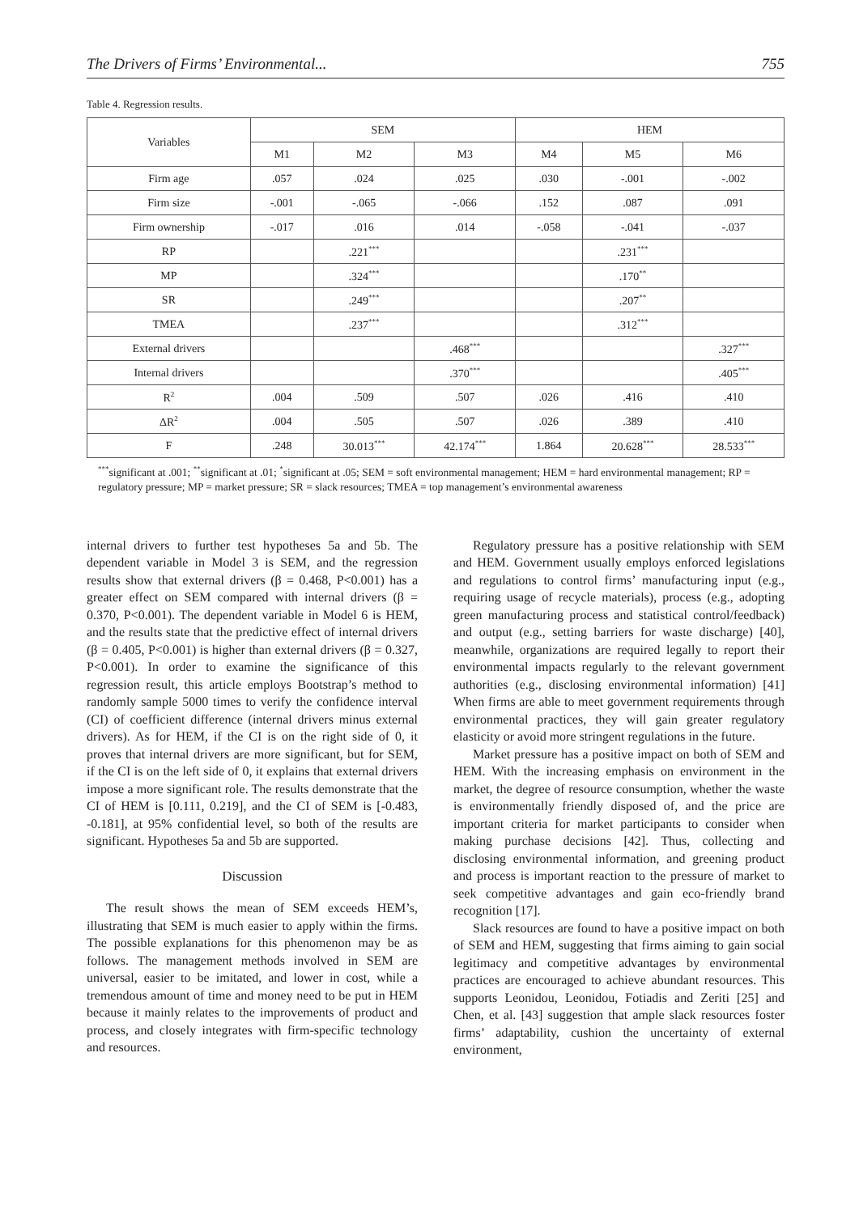The Drivers of Firms’ Environmental... 755
Table 4. Regression results.
| Variables | SEM | | | HEM | | |
| --- | --- | --- | --- | --- | --- | --- |
| | M1 | M2 | M3 | M4 | M5 | M6 |
| Firm age | .057 | .024 | .025 | .030 | -.001 | -.002 |
| Firm size | -.001 | -.065 | -.066 | .152 | .087 | .091 |
| Firm ownership | -.017 | .016 | .014 | -.058 | -.041 | -.037 |
| RP | | .221<sup>***</sup> | | | .231<sup>***</sup> | |
| MP | | .324<sup>***</sup> | | | .170<sup>**</sup> | |
| SR | | .249<sup>***</sup> | | | .207<sup>**</sup> | |
| TMEA | | .237<sup>***</sup> | | | .312<sup>***</sup> | |
| External drivers | | | .468<sup>***</sup> | | | .327<sup>***</sup> |
| Internal drivers | | | .370<sup>***</sup> | | | .405<sup>***</sup> |
| R<sup>2</sup> | .004 | .509 | .507 | .026 | .416 | .410 |
| ΔR<sup>2</sup> | .004 | .505 | .507 | .026 | .389 | .410 |
| F | .248 | 30.013<sup>***</sup> | 42.174<sup>***</sup> | 1.864 | 20.628<sup>***</sup> | 28.533<sup>***</sup> |
<sup>***</sup> significant at .001; <sup>**</sup>significant at .01; <sup>*</sup>significant at .05; SEM = soft environmental management; HEM = hard environmental management; RP = regulatory pressure; MP = market pressure; SR = slack resources; TMEA = top management’s environmental awareness
internal drivers to further test hypotheses 5a and 5b. The dependent variable in Model 3 is SEM, and the regression results show that external drivers (β = 0.468, P<0.001) has a greater effect on SEM compared with internal drivers (β = 0.370, P<0.001). The dependent variable in Model 6 is HEM, and the results state that the predictive effect of internal drivers (β = 0.405, P<0.001) is higher than external drivers (β = 0.327, P<0.001). In order to examine the significance of this regression result, this article employs Bootstrap’s method to randomly sample 5000 times to verify the confidence interval (CI) of coefficient difference (internal drivers minus external drivers). As for HEM, if the CI is on the right side of 0, it proves that internal drivers are more significant, but for SEM, if the CI is on the left side of 0, it explains that external drivers impose a more significant role. The results demonstrate that the CI of HEM is [0.111, 0.219], and the CI of SEM is [-0.483, -0.181], at 95% confidential level, so both of the results are significant. Hypotheses 5a and 5b are supported.
Discussion
The result shows the mean of SEM exceeds HEM’s, illustrating that SEM is much easier to apply within the firms. The possible explanations for this phenomenon may be as follows. The management methods involved in SEM are universal, easier to be imitated, and lower in cost, while a tremendous amount of time and money need to be put in HEM because it mainly relates to the improvements of product and process, and closely integrates with firm-specific technology and resources.
Regulatory pressure has a positive relationship with SEM and HEM. Government usually employs enforced legislations and regulations to control firms’ manufacturing input (e.g., requiring usage of recycle materials), process (e.g., adopting green manufacturing process and statistical control/feedback) and output (e.g., setting barriers for waste discharge) [40], meanwhile, organizations are required legally to report their environmental impacts regularly to the relevant government authorities (e.g., disclosing environmental information) [41] When firms are able to meet government requirements through environmental practices, they will gain greater regulatory elasticity or avoid more stringent regulations in the future.
Market pressure has a positive impact on both of SEM and HEM. With the increasing emphasis on environment in the market, the degree of resource consumption, whether the waste is environmentally friendly disposed of, and the price are important criteria for market participants to consider when making purchase decisions [42]. Thus, collecting and disclosing environmental information, and greening product and process is important reaction to the pressure of market to seek competitive advantages and gain eco-friendly brand recognition [17].
Slack resources are found to have a positive impact on both of SEM and HEM, suggesting that firms aiming to gain social legitimacy and competitive advantages by environmental practices are encouraged to achieve abundant resources. This supports Leonidou, Leonidou, Fotiadis and Zeriti [25] and Chen, et al. [43] suggestion that ample slack resources foster firms’ adaptability, cushion the uncertainty of external environment,